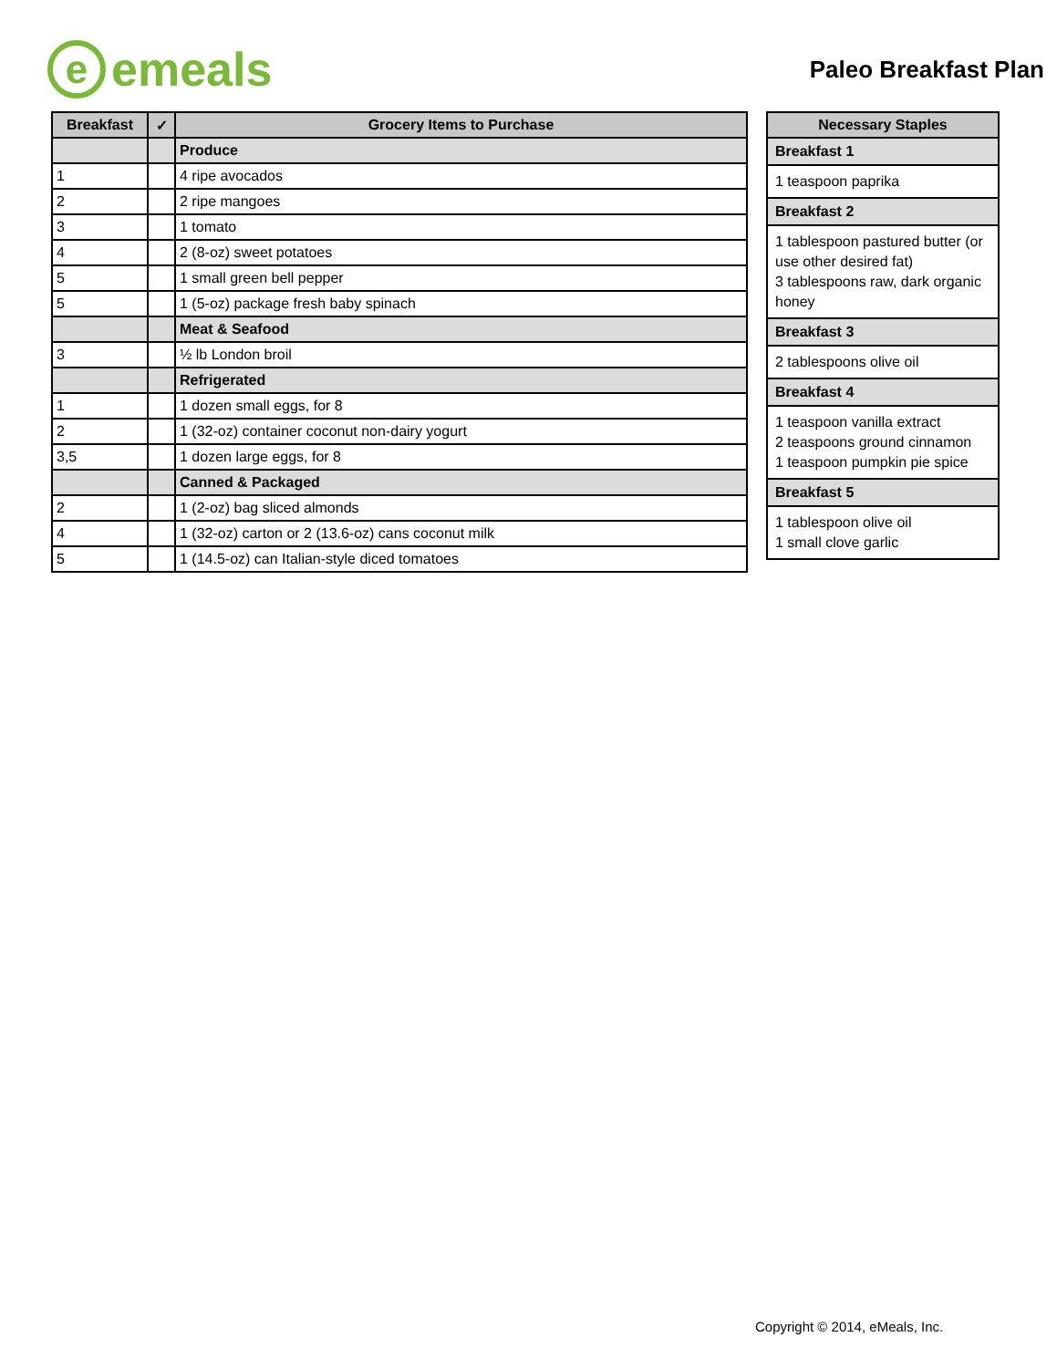e
emeals
Paleo Breakfast Plan
| Breakfast | ✓ | Grocery Items to Purchase |
| --- | --- | --- |
| | | Produce |
| 1 | | 4 ripe avocados |
| 2 | | 2 ripe mangoes |
| 3 | | 1 tomato |
| 4 | | 2 (8-oz) sweet potatoes |
| 5 | | 1 small green bell pepper |
| 5 | | 1 (5-oz) package fresh baby spinach |
| | | Meat & Seafood |
| 3 | | ½ lb London broil |
| | | Refrigerated |
| 1 | | 1 dozen small eggs, for 8 |
| 2 | | 1 (32-oz) container coconut non-dairy yogurt |
| 3,5 | | 1 dozen large eggs, for 8 |
| | | Canned & Packaged |
| 2 | | 1 (2-oz) bag sliced almonds |
| 4 | | 1 (32-oz) carton or 2 (13.6-oz) cans coconut milk |
| 5 | | 1 (14.5-oz) can Italian-style diced tomatoes |
| Necessary Staples |
| --- |
| Breakfast 1 |
| 1 teaspoon paprika |
| Breakfast 2 |
| 1 tablespoon pastured butter (or use other desired fat) 3 tablespoons raw, dark organic honey |
| Breakfast 3 |
| 2 tablespoons olive oil |
| Breakfast 4 |
| 1 teaspoon vanilla extract 2 teaspoons ground cinnamon 1 teaspoon pumpkin pie spice |
| Breakfast 5 |
| 1 tablespoon olive oil 1 small clove garlic |
Copyright © 2014, eMeals, Inc.